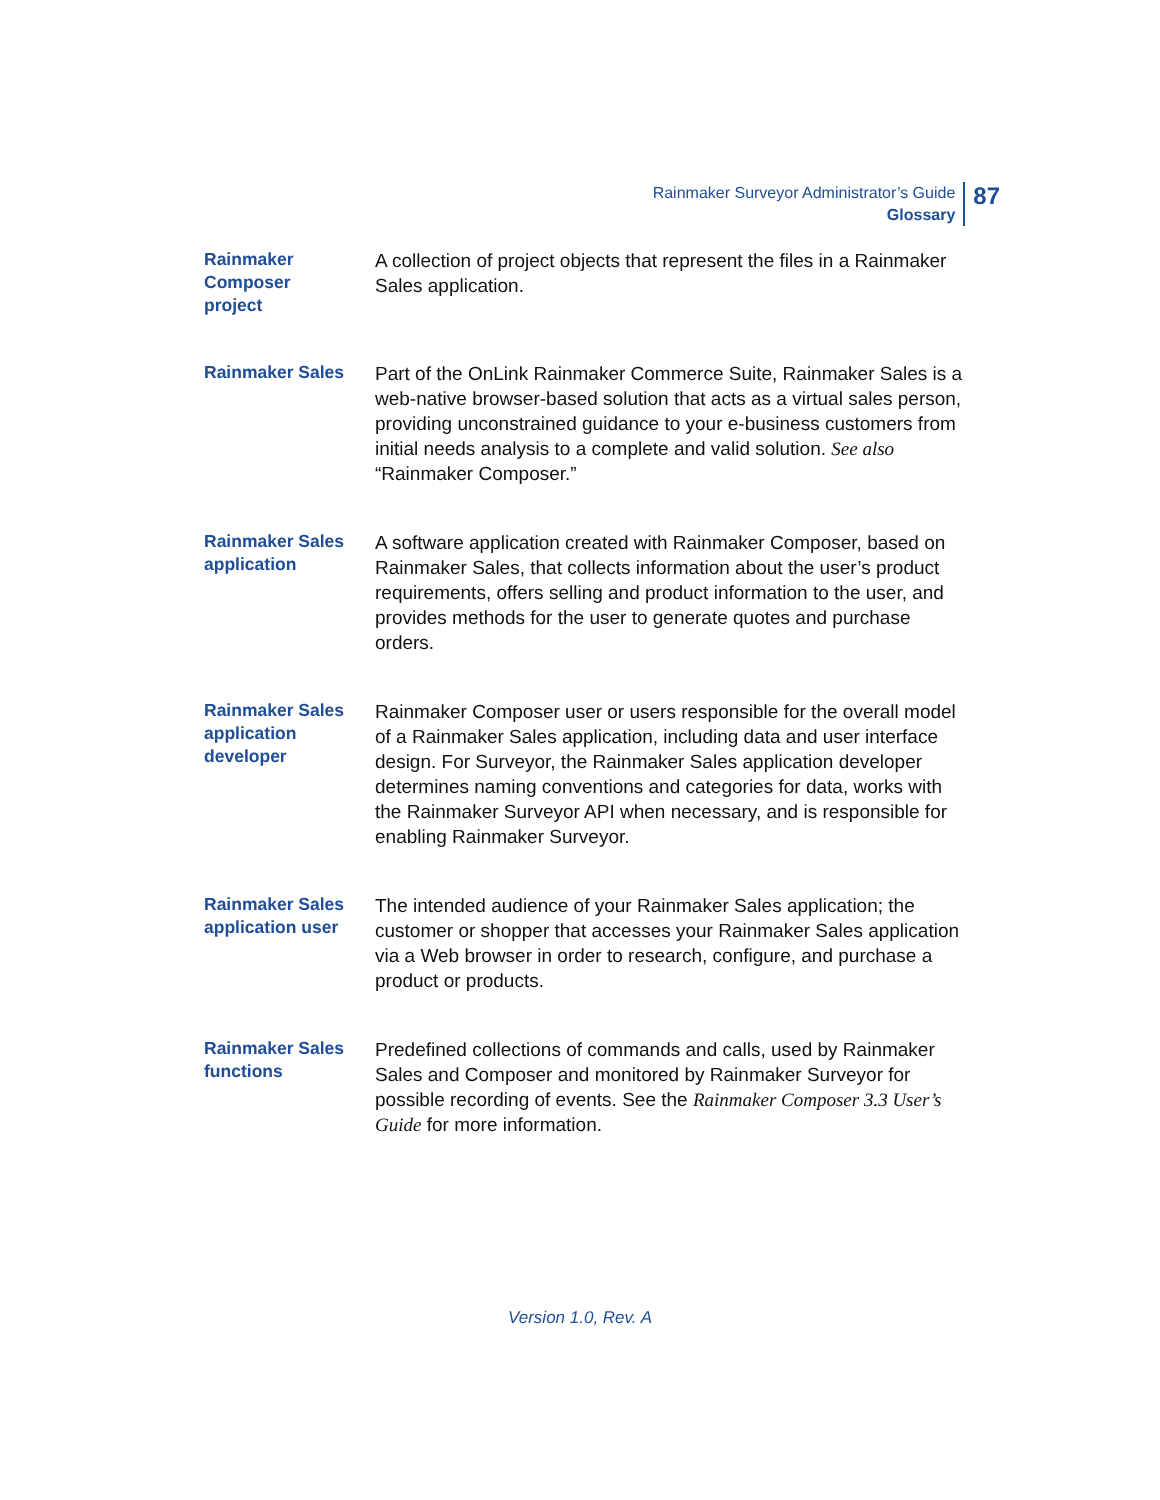Rainmaker Surveyor Administrator’s Guide
Glossary
87
Rainmaker
Composer
project
A collection of project objects that represent the files in a Rainmaker Sales application.
Rainmaker Sales
Part of the OnLink Rainmaker Commerce Suite, Rainmaker Sales is a web-native browser-based solution that acts as a virtual sales person, providing unconstrained guidance to your e-business customers from initial needs analysis to a complete and valid solution. See also “Rainmaker Composer.”
Rainmaker Sales application
A software application created with Rainmaker Composer, based on Rainmaker Sales, that collects information about the user’s product requirements, offers selling and product information to the user, and provides methods for the user to generate quotes and purchase orders.
Rainmaker Sales application developer
Rainmaker Composer user or users responsible for the overall model of a Rainmaker Sales application, including data and user interface design. For Surveyor, the Rainmaker Sales application developer determines naming conventions and categories for data, works with the Rainmaker Surveyor API when necessary, and is responsible for enabling Rainmaker Surveyor.
Rainmaker Sales application user
The intended audience of your Rainmaker Sales application; the customer or shopper that accesses your Rainmaker Sales application via a Web browser in order to research, configure, and purchase a product or products.
Rainmaker Sales functions
Predefined collections of commands and calls, used by Rainmaker Sales and Composer and monitored by Rainmaker Surveyor for possible recording of events. See the Rainmaker Composer 3.3 User’s Guide for more information.
Version 1.0, Rev. A